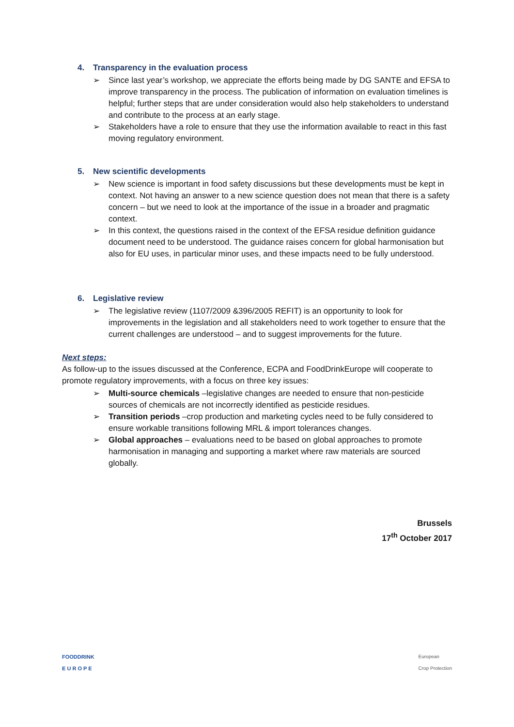4. Transparency in the evaluation process
➢ Since last year’s workshop, we appreciate the efforts being made by DG SANTE and EFSA to improve transparency in the process. The publication of information on evaluation timelines is helpful; further steps that are under consideration would also help stakeholders to understand and contribute to the process at an early stage.
➢ Stakeholders have a role to ensure that they use the information available to react in this fast moving regulatory environment.
5. New scientific developments
➢ New science is important in food safety discussions but these developments must be kept in context. Not having an answer to a new science question does not mean that there is a safety concern – but we need to look at the importance of the issue in a broader and pragmatic context.
➢ In this context, the questions raised in the context of the EFSA residue definition guidance document need to be understood. The guidance raises concern for global harmonisation but also for EU uses, in particular minor uses, and these impacts need to be fully understood.
6. Legislative review
➢ The legislative review (1107/2009 &396/2005 REFIT) is an opportunity to look for improvements in the legislation and all stakeholders need to work together to ensure that the current challenges are understood – and to suggest improvements for the future.
Next steps:
As follow-up to the issues discussed at the Conference, ECPA and FoodDrinkEurope will cooperate to promote regulatory improvements, with a focus on three key issues:
➢ Multi-source chemicals –legislative changes are needed to ensure that non-pesticide sources of chemicals are not incorrectly identified as pesticide residues.
➢ Transition periods –crop production and marketing cycles need to be fully considered to ensure workable transitions following MRL & import tolerances changes.
➢ Global approaches – evaluations need to be based on global approaches to promote harmonisation in managing and supporting a market where raw materials are sourced globally.
Brussels
17<sup>th</sup> October 2017
FOODDRINK
E U R O P E
European
Crop Protection